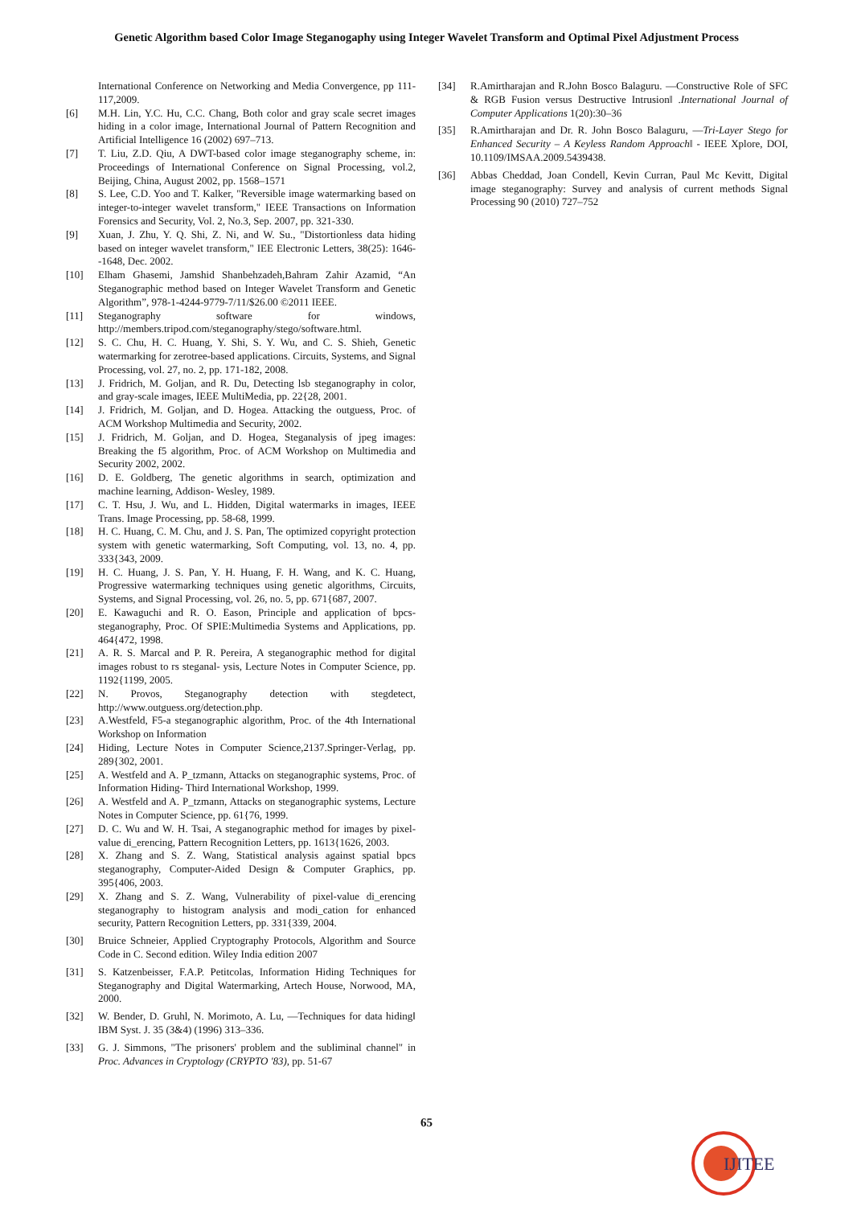Genetic Algorithm based Color Image Steganogaphy using Integer Wavelet Transform and Optimal Pixel Adjustment Process
International Conference on Networking and Media Convergence, pp 111-117,2009.
[6] M.H. Lin, Y.C. Hu, C.C. Chang, Both color and gray scale secret images hiding in a color image, International Journal of Pattern Recognition and Artificial Intelligence 16 (2002) 697–713.
[7] T. Liu, Z.D. Qiu, A DWT-based color image steganography scheme, in: Proceedings of International Conference on Signal Processing, vol.2, Beijing, China, August 2002, pp. 1568–1571
[8] S. Lee, C.D. Yoo and T. Kalker, "Reversible image watermarking based on integer-to-integer wavelet transform," IEEE Transactions on Information Forensics and Security, Vol. 2, No.3, Sep. 2007, pp. 321-330.
[9] Xuan, J. Zhu, Y. Q. Shi, Z. Ni, and W. Su., "Distortionless data hiding based on integer wavelet transform," IEE Electronic Letters, 38(25): 1646--1648, Dec. 2002.
[10] Elham Ghasemi, Jamshid Shanbehzadeh,Bahram Zahir Azamid, “An Steganographic method based on Integer Wavelet Transform and Genetic Algorithm”, 978-1-4244-9779-7/11/$26.00 ©2011 IEEE.
[11] Steganography software for windows, http://members.tripod.com/steganography/stego/software.html.
[12] S. C. Chu, H. C. Huang, Y. Shi, S. Y. Wu, and C. S. Shieh, Genetic watermarking for zerotree-based applications. Circuits, Systems, and Signal Processing, vol. 27, no. 2, pp. 171-182, 2008.
[13] J. Fridrich, M. Goljan, and R. Du, Detecting lsb steganography in color, and gray-scale images, IEEE MultiMedia, pp. 22{28, 2001.
[14] J. Fridrich, M. Goljan, and D. Hogea. Attacking the outguess, Proc. of ACM Workshop Multimedia and Security, 2002.
[15] J. Fridrich, M. Goljan, and D. Hogea, Steganalysis of jpeg images: Breaking the f5 algorithm, Proc. of ACM Workshop on Multimedia and Security 2002, 2002.
[16] D. E. Goldberg, The genetic algorithms in search, optimization and machine learning, Addison- Wesley, 1989.
[17] C. T. Hsu, J. Wu, and L. Hidden, Digital watermarks in images, IEEE Trans. Image Processing, pp. 58-68, 1999.
[18] H. C. Huang, C. M. Chu, and J. S. Pan, The optimized copyright protection system with genetic watermarking, Soft Computing, vol. 13, no. 4, pp. 333{343, 2009.
[19] H. C. Huang, J. S. Pan, Y. H. Huang, F. H. Wang, and K. C. Huang, Progressive watermarking techniques using genetic algorithms, Circuits, Systems, and Signal Processing, vol. 26, no. 5, pp. 671{687, 2007.
[20] E. Kawaguchi and R. O. Eason, Principle and application of bpcs-steganography, Proc. Of SPIE:Multimedia Systems and Applications, pp. 464{472, 1998.
[21] A. R. S. Marcal and P. R. Pereira, A steganographic method for digital images robust to rs steganal- ysis, Lecture Notes in Computer Science, pp. 1192{1199, 2005.
[22] N. Provos, Steganography detection with stegdetect, http://www.outguess.org/detection.php.
[23] A.Westfeld, F5-a steganographic algorithm, Proc. of the 4th International Workshop on Information
[24] Hiding, Lecture Notes in Computer Science,2137.Springer-Verlag, pp. 289{302, 2001.
[25] A. Westfeld and A. P_tzmann, Attacks on steganographic systems, Proc. of Information Hiding- Third International Workshop, 1999.
[26] A. Westfeld and A. P_tzmann, Attacks on steganographic systems, Lecture Notes in Computer Science, pp. 61{76, 1999.
[27] D. C. Wu and W. H. Tsai, A steganographic method for images by pixel-value di_erencing, Pattern Recognition Letters, pp. 1613{1626, 2003.
[28] X. Zhang and S. Z. Wang, Statistical analysis against spatial bpcs steganography, Computer-Aided Design & Computer Graphics, pp. 395{406, 2003.
[29] X. Zhang and S. Z. Wang, Vulnerability of pixel-value di_erencing steganography to histogram analysis and modi_cation for enhanced security, Pattern Recognition Letters, pp. 331{339, 2004.
[30] Bruice Schneier, Applied Cryptography Protocols, Algorithm and Source Code in C. Second edition. Wiley India edition 2007
[31] S. Katzenbeisser, F.A.P. Petitcolas, Information Hiding Techniques for Steganography and Digital Watermarking, Artech House, Norwood, MA, 2000.
[32] W. Bender, D. Gruhl, N. Morimoto, A. Lu, ―Techniques for data hiding‖ IBM Syst. J. 35 (3&4) (1996) 313–336.
[33] G. J. Simmons, "The prisoners' problem and the subliminal channel" in Proc. Advances in Cryptology (CRYPTO '83), pp. 51-67
[34] R.Amirtharajan and R.John Bosco Balaguru. ―Constructive Role of SFC & RGB Fusion versus Destructive Intrusion‖ .International Journal of Computer Applications 1(20):30–36
[35] R.Amirtharajan and Dr. R. John Bosco Balaguru, ―Tri-Layer Stego for Enhanced Security – A Keyless Random Approach‖ - IEEE Xplore, DOI, 10.1109/IMSAA.2009.5439438.
[36] Abbas Cheddad, Joan Condell, Kevin Curran, Paul Mc Kevitt, Digital image steganography: Survey and analysis of current methods Signal Processing 90 (2010) 727–752
65
IJITEE